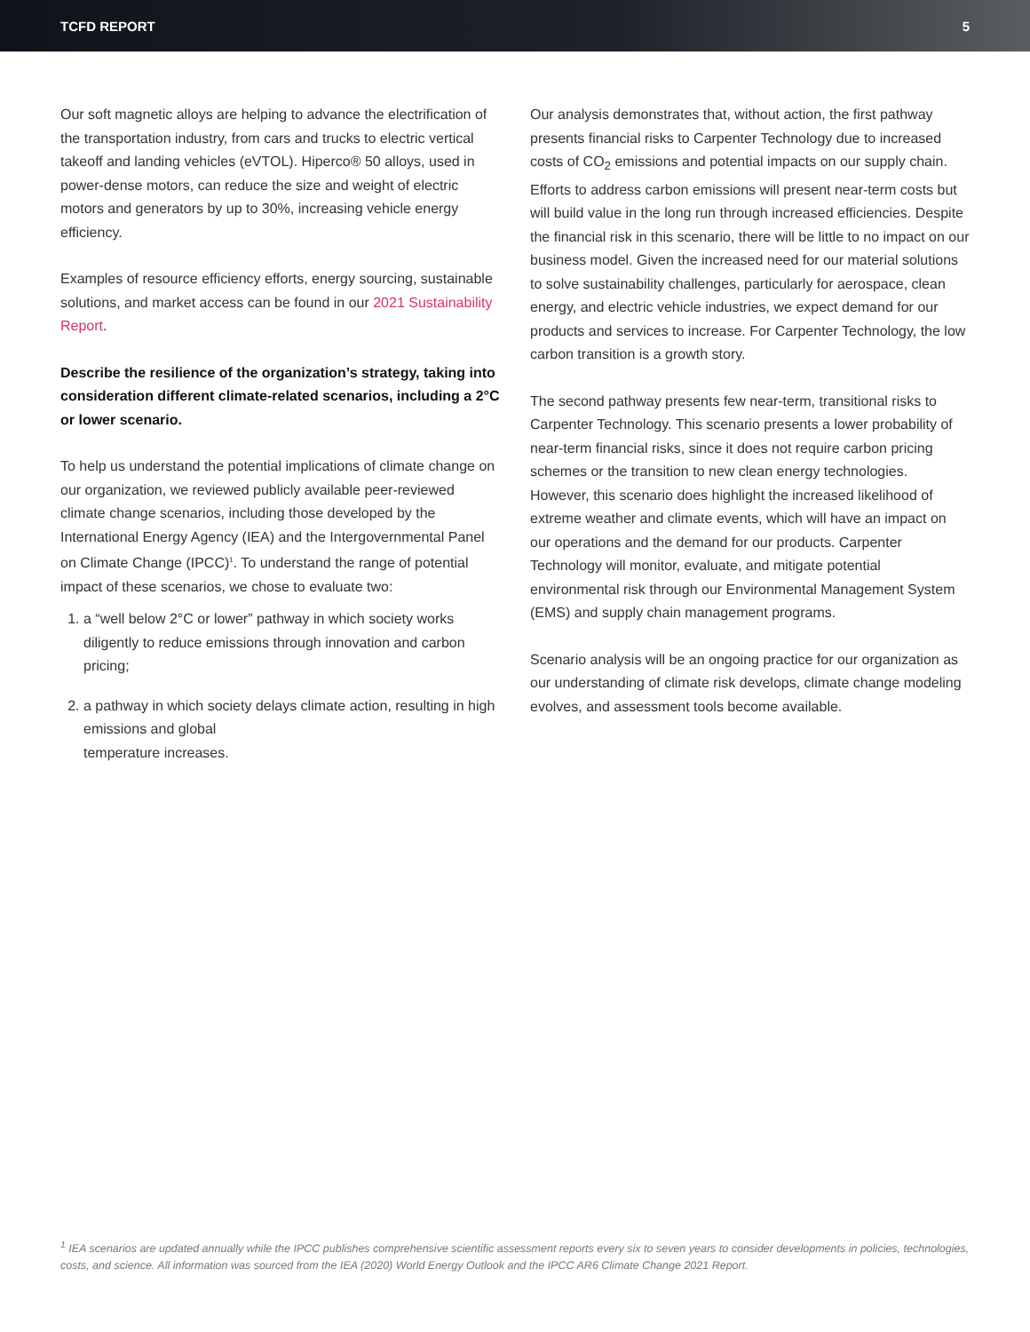TCFD REPORT 5
Our soft magnetic alloys are helping to advance the electrification of the transportation industry, from cars and trucks to electric vertical takeoff and landing vehicles (eVTOL). Hiperco® 50 alloys, used in power-dense motors, can reduce the size and weight of electric motors and generators by up to 30%, increasing vehicle energy efficiency.
Examples of resource efficiency efforts, energy sourcing, sustainable solutions, and market access can be found in our 2021 Sustainability Report.
Describe the resilience of the organization’s strategy, taking into consideration different climate-related scenarios, including a 2°C or lower scenario.
To help us understand the potential implications of climate change on our organization, we reviewed publicly available peer-reviewed climate change scenarios, including those developed by the International Energy Agency (IEA) and the Intergovernmental Panel on Climate Change (IPCC)<sup>1</sup>. To understand the range of potential impact of these scenarios, we chose to evaluate two:
1. a “well below 2°C or lower” pathway in which society works diligently to reduce emissions through innovation and carbon pricing;
2. a pathway in which society delays climate action, resulting in high emissions and global
temperature increases.
Our analysis demonstrates that, without action, the first pathway presents financial risks to Carpenter Technology due to increased costs of CO<sub>2</sub> emissions and potential impacts on our supply chain. Efforts to address carbon emissions will present near-term costs but will build value in the long run through increased efficiencies. Despite the financial risk in this scenario, there will be little to no impact on our business model. Given the increased need for our material solutions to solve sustainability challenges, particularly for aerospace, clean energy, and electric vehicle industries, we expect demand for our products and services to increase. For Carpenter Technology, the low carbon transition is a growth story.
The second pathway presents few near-term, transitional risks to Carpenter Technology. This scenario presents a lower probability of near-term financial risks, since it does not require carbon pricing schemes or the transition to new clean energy technologies. However, this scenario does highlight the increased likelihood of extreme weather and climate events, which will have an impact on our operations and the demand for our products. Carpenter Technology will monitor, evaluate, and mitigate potential environmental risk through our Environmental Management System (EMS) and supply chain management programs.
Scenario analysis will be an ongoing practice for our organization as our understanding of climate risk develops, climate change modeling evolves, and assessment tools become available.
<sup>1</sup> IEA scenarios are updated annually while the IPCC publishes comprehensive scientific assessment reports every six to seven years to consider developments in policies, technologies, costs, and science. All information was sourced from the IEA (2020) World Energy Outlook and the IPCC AR6 Climate Change 2021 Report.